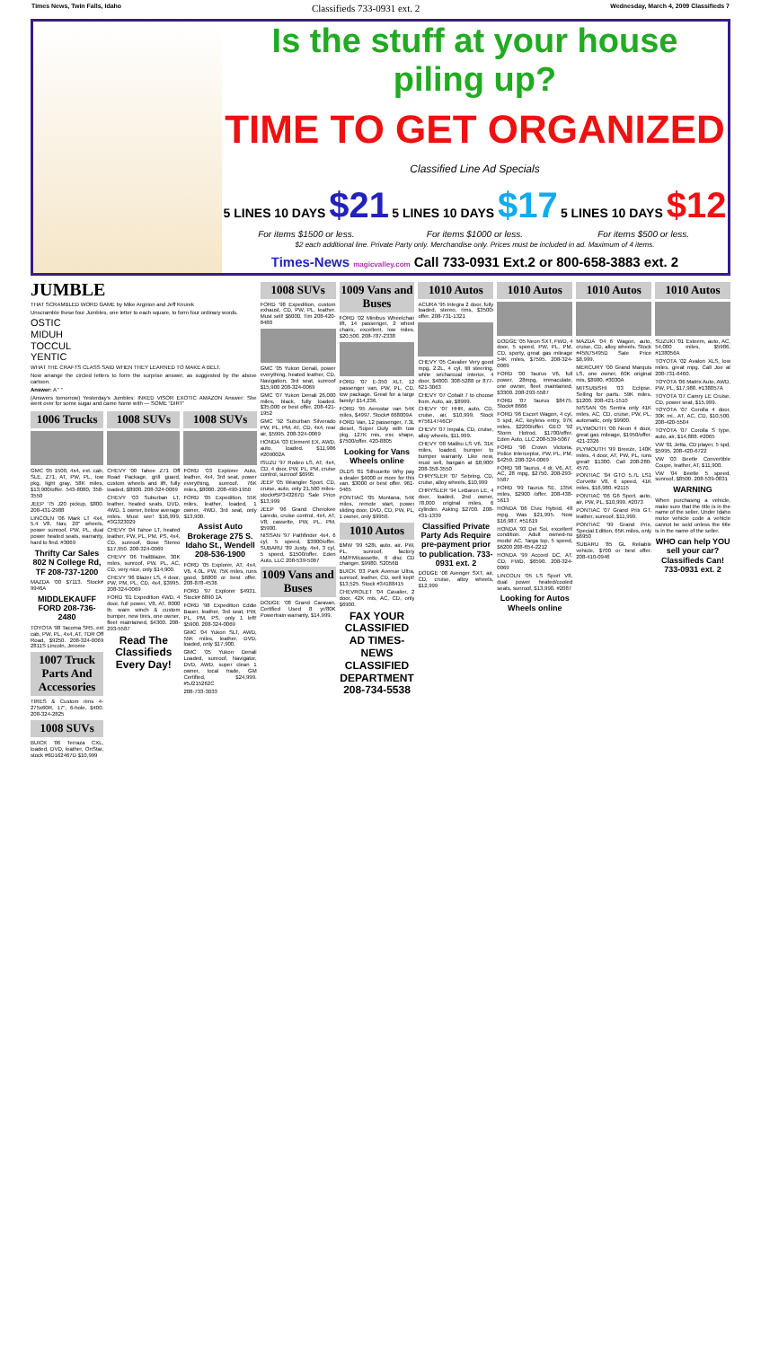Times News, Twin Falls, Idaho Classifieds 733-0931 ext. 2 Wednesday, March 4, 2009 Classifieds 7
Is the stuff at your house piling up?
TIME TO GET ORGANIZED
Classified Line Ad Specials
5 LINES 10 DAYS $21
For items $1500 or less.
5 LINES 10 DAYS $17
For items $1000 or less.
5 LINES 10 DAYS $12
For items $500 or less.
$2 each additional line. Private Party only. Merchandise only. Prices must be included in ad. Maximum of 4 items.
Times-News magicvalley.com Call 733-0931 Ext.2 or 800-658-3883 ext. 2
JUMBLE
THAT SCRAMBLED WORD GAME by Mike Argirion and Jeff Knurek
Unscramble these four Jumbles, one letter to each square, to form four ordinary words.
OSTIC
MIDUH
TOCCUL
YENTIC
WHAT THE CRAFTS CLASS SAID WHEN THEY LEARNED TO MAKE A BELT.
Now arrange the circled letters to form the surprise answer, as suggested by the above cartoon.
Answer: A “ ”
(Answers tomorrow) Yesterday's Jumbles: INKED VISOR EXOTIC AMAZON Answer: She went over for some sugar and came home with — SOME “DIRT”
1006 Trucks
GMC '05 1500, 4x4, ext. cab, SLE, Z71, AT, PW, PL, tow pkg, light gray, 58K miles, $13,900/offer. 543-8080, 358-3550
JEEP '75 J20 pickup, $800. 208-431-2988
LINCOLN '06 Mark LT 4x4, 5.4 V8, Nav, 20" wheels, power sunroof, PW, PL, dual power heated seats, warranty, hard to find. #3069
Thrifty Car Sales 802 N College Rd, TF 208-737-1200
MAZDA '00 $7113. Stock# 9946A
MIDDLEKAUFF FORD 208-736-2480
TOYOTA '98 Tacoma SR5, ext cab, PW, PL, 4x4, AT, TDR Off Road, $9250. 208-324-0069 2811S Lincoln, Jerome
1007 Truck Parts And Accessories
TIRES & Custom rims 4-275x60R, 17", 6-hole, $400. 208-324-2825
1008 SUVs
BUICK '06 Terraza CXL, loaded, DVD, leather, OnStar, stock #6D162467D $10,999
1008 SUVs
CHEVY '00 Tahoe Z71 Off Road Package, grill guard, custom wheels and lift, fully loaded, $8900. 208-324-0069
CHEVY '03 Suburban LT, leather, heated seats, DVD, 4WD, 1 owner, below average miles. Must see! $16,999. #3G323029
CHEVY '04 Tahoe LT, heated leather, PW, PL, PM, PS, 4x4, CD, sunroof, Bose Stereo $17,950. 208-324-0069
CHEVY '06 TrailBlazer, 30K miles, sunroof, PW, PL, AC, CD, very nice, only $14,900.
CHEVY '96 Blazer LS, 4 door, PW, PM, PL, CD, 4x4, $3995. 208-324-0069
FORD '01 Expedition 4WD, 4 door, full power, V8, AT, 8000 lb. warn winch & custom bumper, new tires, one owner, fleet maintained, $4300. 208-293-5587
Read The Classifieds Every Day!
1008 SUVs
FORD '03 Explorer Auto, leather, 4x4, 3rd seat, power everything, sunroof, 76K miles, $8000. 208-490-1950
FORD '05 Expedition, 55K miles, leather, loaded, 1 owner, 4WD, 3rd seat, only $13,900.
Assist Auto Brokerage 275 S. Idaho St., Wendell 208-536-1900
FORD '05 Explorer, AT, 4x4, V6, 4.0L, PW, 75K miles, runs good, $6800 or best offer. 208-878-4536
FORD '97 Explorer $4931. Stock# 6890 1A
FORD '98 Expedition Eddie Bauer, leather, 3rd seat, PW, PL, PM, PS, only 1 left! $5900. 208-324-0069
GMC '04 Yukon SLT, AWD, 55K miles, leather, DVD, loaded, only $17,900.
GMC '05 Yukon Denali Loaded, sunroof, Navigator, DVD, AWD, super clean 1 owner, local trade, GM Certified, $24,999. #5J215262C
208-733-3033
1008 SUVs
FORD '98 Expedition, custom exhaust, CD, PW, PL, leather. Must sell! $6000. Tim 208-420-8480
GMC '05 Yukon Denali, power everything, heated leather, CD, Navigation, 3rd seat, sunroof $15,900 208-324-0069
GMC '07 Yukon Denali 26,000 miles, black, fully loaded. $35,000 or best offer. 208-421-1952
GMC '92 Suburban Silverado PW, PL, PM, AT, CD, 4x4, rear air, $5995. 208-324-0069
HONDA '03 Element EX, AWD, auto, loaded. $11,986 #209002A
ISUZU '97 Rodeo LS, AT, 4x4, CD, 4 door, PW, PL, PM, cruise control, sunroof $6995
JEEP '05 Wrangler Sport, CD, cruise, auto, only 21,500 miles- stock#5P343267D Sale Price $13,999
JEEP '96 Grand Cherokee Laredo, cruise control, 4x4, AT, V8, cassette, PW, PL, PM, $5900.
NISSAN '97 Pathfinder 4x4, 6 cyl, 5 speed, $3000/offer. SUBARU '89 Justy, 4x4, 3 cyl, 5 speed, $1500/offer. Eden Auto, LLC 208-539-5067
1009 Vans and Buses
DODGE '08 Grand Caravan, Certified Used 8 yr/80K Powertrain warranty, $14,999.
1009 Vans and Buses
FORD '02 Minibus Wheelchair lift, 14 passenger, 2 wheel chairs, excellent, low miles. $20,500. 208-787-2338
FORD '07 E-350 XLT, 12 passenger van, PW, PL, CD, tow package. Great for a large family! $14,236.
FORD '95 Aerostar van 54K miles, $4997. Stock# 668009A
FORD Van, 12 passenger, 7.3L diesel, Super Duty with tow pkg, 127K mis, exc shape, $7500/offer. 420-8805
Looking for Vans Wheels online
OLDS '01 Silhouette Why pay a dealer $4000 or more for this van. $3000 or best offer. 961-0465
PONTIAC '05 Montana, 54K miles, remote start, power sliding door, DVD, CD, PW, PL, 1 owner, only $9950.
1010 Autos
BMW '99 528i, auto, air, PW, PL, sunroof, factory AM/FM/cassette, 6 disc CD changer, $9980. S2056B
BUICK '03 Park Avenue Ultra, sunroof, leather, CD, well kept! $13,525. Stock #34188415
CHEVROLET '04 Cavalier, 2 door, 42K mis, AC, CD, only $6900.
FAX YOUR CLASSIFIED AD TIMES-NEWS CLASSIFIED DEPARTMENT 208-734-5538
1010 Autos
ACURA '95 Integra 2 door, fully loaded, stereo, rims, $3500/ offer. 208-731-1321
CHEVY '05 Cavalier Very good mpg, 2.2L, 4 cyl, tilt steering, white w/charcoal interior, 4 door, $4800. 308-5288 or 877-621-3063
CHEVY '07 Cobalt 7 to choose from. Auto, air, $8999.
CHEVY '07 HHR, auto, CD, cruise, air, $10,999. Stock #75614746CP
CHEVY '07 Impala, CD, cruise, alloy wheels, $11,999.
CHEVY '08 Malibu LS V6, 31K miles, loaded, bumper to bumper warranty. Like new, must sell, bargain at $8,900! 208-358-3550
CHRYSLER '07 Sebring, CD, cruise, alloy wheels, $10,999
CHRYSLER '94 LeBaron LE, 4 door, loaded, 2nd owner, 78,000 original miles, 6 cylinder. Asking $2700. 208-431-1339
Classified Private Party Ads Require pre-payment prior to publication. 733-0931 ext. 2
DODGE '08 Avenger SXT, air, CD, cruise, alloy wheels, $12,999
1010 Autos
DODGE '05 Neon SXT, FWD, 4 door, 5 speed, PW, PL, PM, CD, sporty, great gas mileage 54K miles, $7595. 208-324-0069
FORD '00 Taurus V6, full power, 28mpg, immaculate, one owner, fleet maintained, $3300. 208-293-5587
FORD '07 Taurus $8475. Stock# 8666
FORD '96 Escort Wagon, 4 cyl, 5 spd, AC, keyless entry, 97K miles, $2200/offer. GEO '92 Storm Hotrod, $1700/offer. Eden Auto, LLC 208-539-5067
FORD '98 Crown Victoria, Police Interceptor, PW, PL, PM, $4250. 208-324-0069
FORD '98 Taurus, 4 dr, V6, AT, AC, 28 mpg, $2750. 208-293-5587
FORD '99 Taurus SE, 135K miles, $2900 /offer. 208-438-5613
HONDA '06 Civic Hybrid, 48 mpg. Was $21,995. Now $16,987. #51619
HONDA '93 Del Sol, excellent condition. Adult owned-no mods! AC, Targa top, 5 speed, $6200 208-654-2212
HONDA '99 Accord DC, AT, CD, FWD, $6590. 208-324-0069
LINCOLN '05 LS Sport V8, dual power heated/cooled seats, sunroof, $13,990. #2087
Looking for Autos Wheels online
1010 Autos
MAZDA '04 6 Wagon, auto, cruise, CD, alloy wheels. Stock #45N75495D Sale Price $8,999.
MERCURY '00 Grand Marquis LS, one owner, 60K original mis, $8980. #3030A
MITSUBISHI '03 Eclipse. Selling for parts. 59K miles, $1200. 208-421-1510
NISSAN '05 Sentra only 41K miles, AC, CD, cruise, PW, PL, automatic, only $9900.
PLYMOUTH '00 Neon 4 door, great gas mileage, $1950/offer. 421-2326
PLYMOUTH '99 Breeze, 140K miles, 4 door, AT, PW, PL, runs great! $1300. Call 208-280-4570.
PONTIAC '04 GTO 5.7L LS1 Corvette V8, 6 speed, 41K miles, $16,980. #2115
PONTIAC '06 G6 Sport, auto, air, PW, PL, $10,999. #2073
PONTIAC '07 Grand Prix GT, leather, sunroof, $11,999.
PONTIAC '99 Grand Prix, Special Edition, 65K miles, only $6950
SUBARU '85 GL Reliable vehicle, $700 or best offer. 208-410-0946
1010 Autos
SUZUKI '01 Esteem, auto, AC, 54,000 miles, $5986, #138056A
TOYOTA '02 Avalon XLS, low miles, great mpg. Call Joe at 208-731-6460.
TOYOTA '06 Matrix Auto, AWD, PW, PL, $17,988. #138057A
TOYOTA '07 Camry LE Cruise, CD, power seat, $15,999.
TOYOTA '07 Corolla 4 door, 30K mi., AT, AC, CD, $10,500. 208-420-5504
TOYOTA '07 Corolla S type, auto, air, $14,888. #2065
VW '01 Jetta, CD player, 5 spd, $5995. 208-420-6722
VW '03 Beetle Convertible Coupe, leather, AT, $11,900.
VW '04 Beetle 5 speed, sunroof, $8500. 208-539-0831
WARNING
When purchasing a vehicle, make sure that the title is in the name of the seller. Under Idaho motor vehicle code a vehicle cannot be sold unless the title is in the name of the seller.
WHO can help YOU sell your car? Classifieds Can! 733-0931 ext. 2